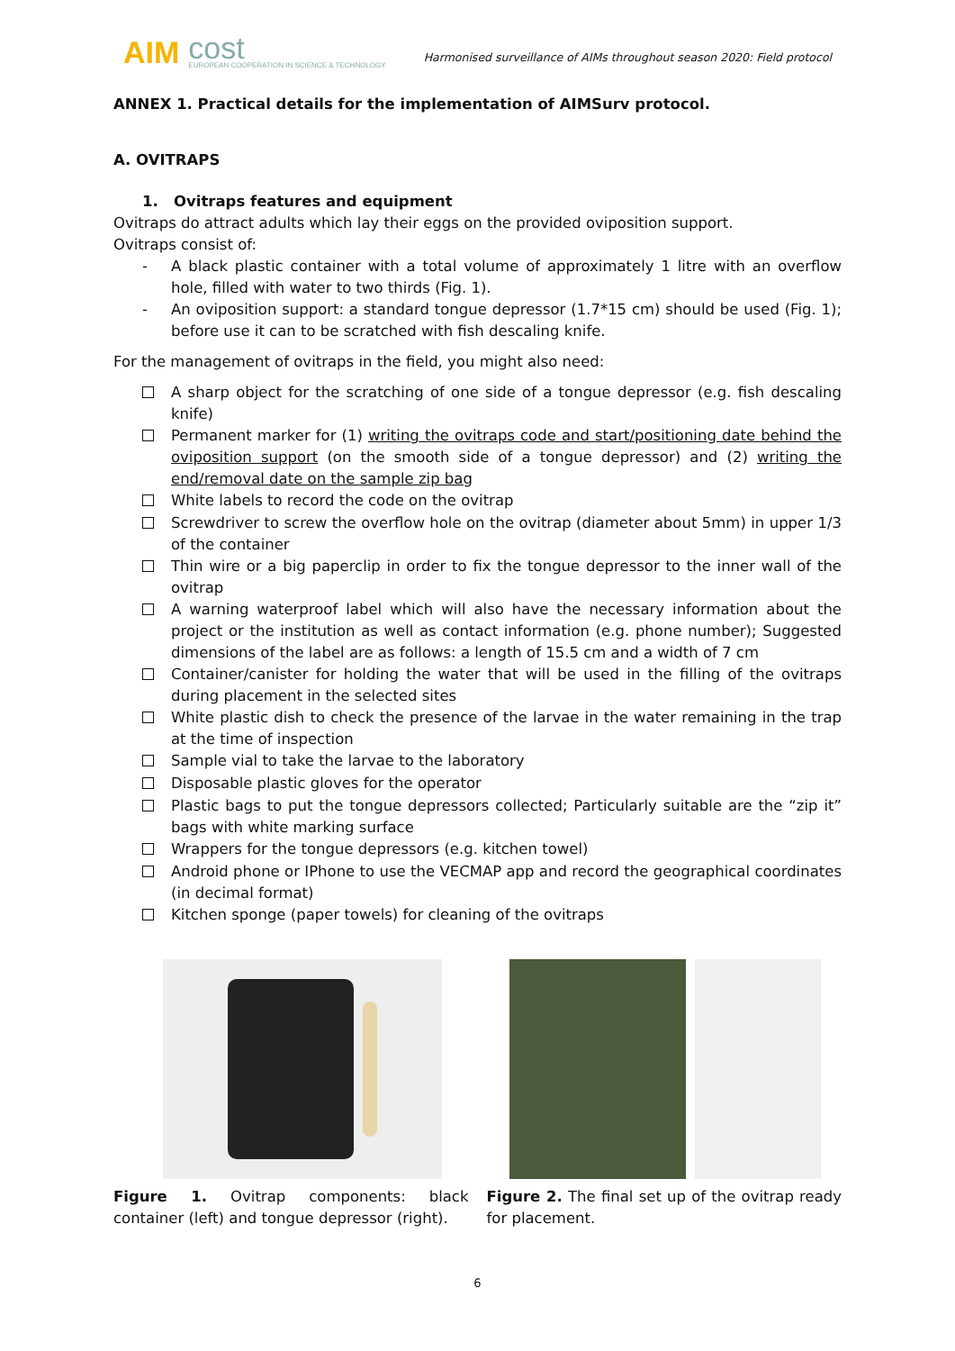AIM cost
EUROPEAN COOPERATION IN SCIENCE & TECHNOLOGY
Harmonised surveillance of AIMs throughout season 2020: Field protocol
ANNEX 1. Practical details for the implementation of AIMSurv protocol.
A. OVITRAPS
1. Ovitraps features and equipment
Ovitraps do attract adults which lay their eggs on the provided oviposition support.
Ovitraps consist of:
- A black plastic container with a total volume of approximately 1 litre with an overflow hole, filled with water to two thirds (Fig. 1).
- An oviposition support: a standard tongue depressor (1.7*15 cm) should be used (Fig. 1); before use it can to be scratched with fish descaling knife.
For the management of ovitraps in the field, you might also need:
A sharp object for the scratching of one side of a tongue depressor (e.g. fish descaling knife)
Permanent marker for (1) writing the ovitraps code and start/positioning date behind the oviposition support (on the smooth side of a tongue depressor) and (2) writing the end/removal date on the sample zip bag
White labels to record the code on the ovitrap
Screwdriver to screw the overflow hole on the ovitrap (diameter about 5mm) in upper 1/3 of the container
Thin wire or a big paperclip in order to fix the tongue depressor to the inner wall of the ovitrap
A warning waterproof label which will also have the necessary information about the project or the institution as well as contact information (e.g. phone number); Suggested dimensions of the label are as follows: a length of 15.5 cm and a width of 7 cm
Container/canister for holding the water that will be used in the filling of the ovitraps during placement in the selected sites
White plastic dish to check the presence of the larvae in the water remaining in the trap at the time of inspection
Sample vial to take the larvae to the laboratory
Disposable plastic gloves for the operator
Plastic bags to put the tongue depressors collected; Particularly suitable are the “zip it” bags with white marking surface
Wrappers for the tongue depressors (e.g. kitchen towel)
Android phone or IPhone to use the VECMAP app and record the geographical coordinates (in decimal format)
Kitchen sponge (paper towels) for cleaning of the ovitraps
Figure 1. Ovitrap components: black container (left) and tongue depressor (right).
Figure 2. The final set up of the ovitrap ready for placement.
6